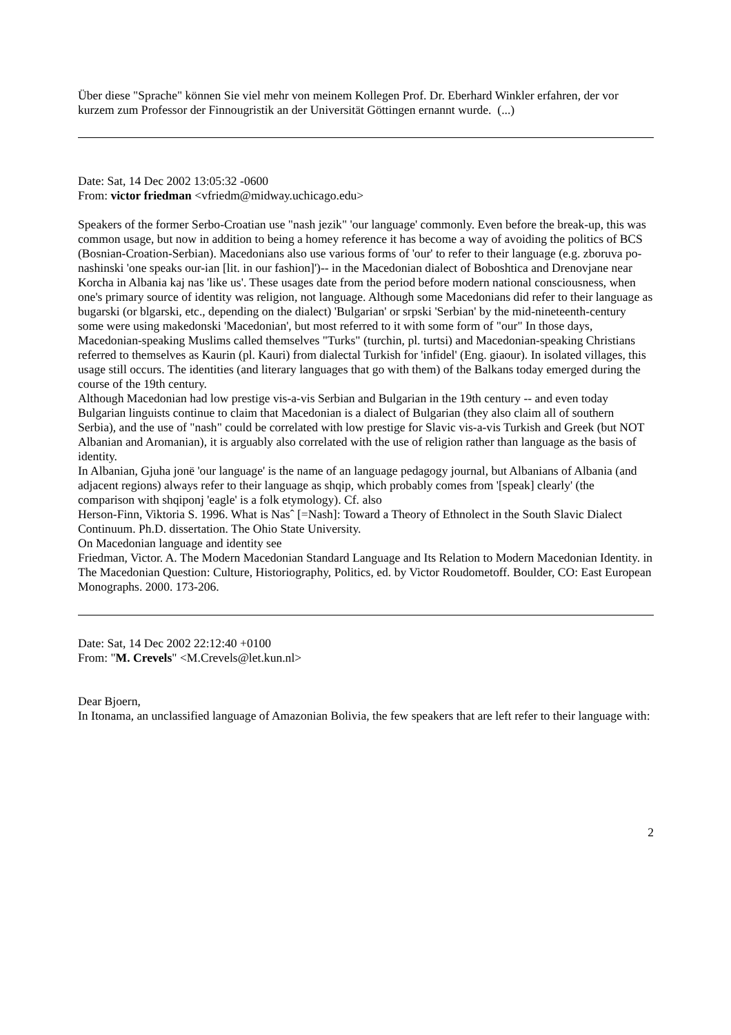Über diese "Sprache" können Sie viel mehr von meinem Kollegen Prof. Dr. Eberhard Winkler erfahren, der vor kurzem zum Professor der Finnougristik an der Universität Göttingen ernannt wurde. (...)
Date: Sat, 14 Dec 2002 13:05:32 -0600
From: victor friedman <vfriedm@midway.uchicago.edu>
Speakers of the former Serbo-Croatian use "nash jezik" 'our language' commonly. Even before the break-up, this was common usage, but now in addition to being a homey reference it has become a way of avoiding the politics of BCS (Bosnian-Croation-Serbian). Macedonians also use various forms of 'our' to refer to their language (e.g. zboruva po-nashinski 'one speaks our-ian [lit. in our fashion]')-- in the Macedonian dialect of Boboshtica and Drenovjane near Korcha in Albania kaj nas 'like us'. These usages date from the period before modern national consciousness, when one's primary source of identity was religion, not language. Although some Macedonians did refer to their language as bugarski (or blgarski, etc., depending on the dialect) 'Bulgarian' or srpski 'Serbian' by the mid-nineteenth-century some were using makedonski 'Macedonian', but most referred to it with some form of "our" In those days, Macedonian-speaking Muslims called themselves "Turks" (turchin, pl. turtsi) and Macedonian-speaking Christians referred to themselves as Kaurin (pl. Kauri) from dialectal Turkish for 'infidel' (Eng. giaour). In isolated villages, this usage still occurs. The identities (and literary languages that go with them) of the Balkans today emerged during the course of the 19th century.
Although Macedonian had low prestige vis-a-vis Serbian and Bulgarian in the 19th century -- and even today Bulgarian linguists continue to claim that Macedonian is a dialect of Bulgarian (they also claim all of southern Serbia), and the use of "nash" could be correlated with low prestige for Slavic vis-a-vis Turkish and Greek (but NOT Albanian and Aromanian), it is arguably also correlated with the use of religion rather than language as the basis of identity.
In Albanian, Gjuha jonë 'our language' is the name of an language pedagogy journal, but Albanians of Albania (and adjacent regions) always refer to their language as shqip, which probably comes from '[speak] clearly' (the comparison with shqiponj 'eagle' is a folk etymology). Cf. also
Herson-Finn, Viktoria S. 1996. What is Nasˆ [=Nash]: Toward a Theory of Ethnolect in the South Slavic Dialect Continuum. Ph.D. dissertation. The Ohio State University.
On Macedonian language and identity see
Friedman, Victor. A. The Modern Macedonian Standard Language and Its Relation to Modern Macedonian Identity. in The Macedonian Question: Culture, Historiography, Politics, ed. by Victor Roudometoff. Boulder, CO: East European Monographs. 2000. 173-206.
Date: Sat, 14 Dec 2002 22:12:40 +0100
From: "M. Crevels" <M.Crevels@let.kun.nl>
Dear Bjoern,
In Itonama, an unclassified language of Amazonian Bolivia, the few speakers that are left refer to their language with:
2